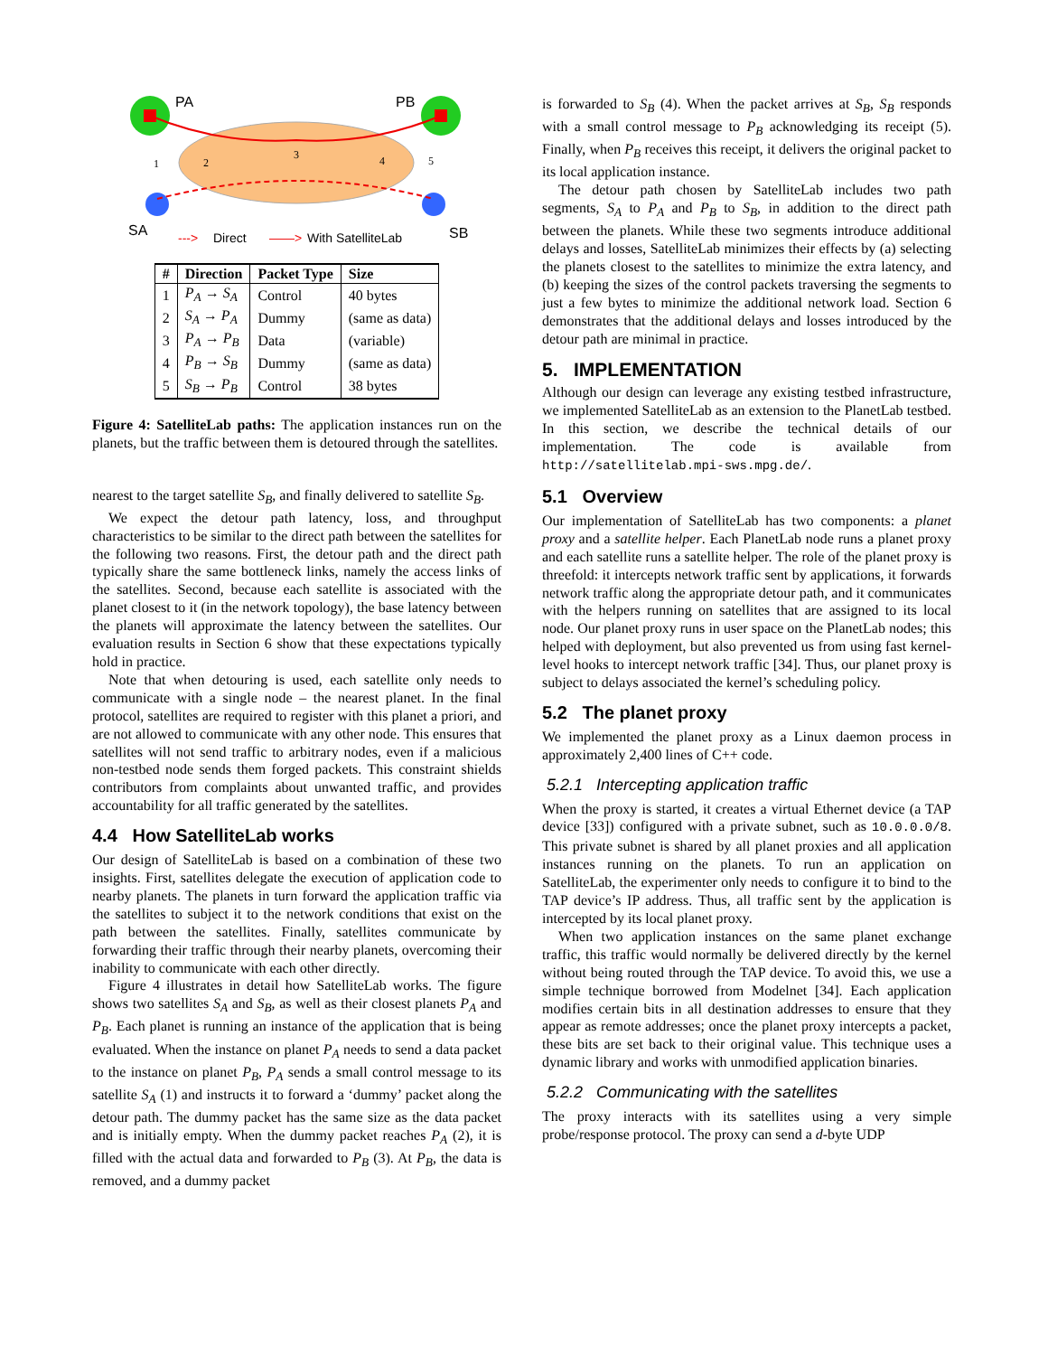PA
PB
SA
SB
--->
Direct
——>
With SatelliteLab
1
2
3
4
5
| # | Direction | Packet Type | Size |
| --- | --- | --- | --- |
| 1 | P<sub>A</sub> → S<sub>A</sub> | Control | 40 bytes |
| 2 | S<sub>A</sub> → P<sub>A</sub> | Dummy | (same as data) |
| 3 | P<sub>A</sub> → P<sub>B</sub> | Data | (variable) |
| 4 | P<sub>B</sub> → S<sub>B</sub> | Dummy | (same as data) |
| 5 | S<sub>B</sub> → P<sub>B</sub> | Control | 38 bytes |
Figure 4: SatelliteLab paths: The application instances run on the planets, but the traffic between them is detoured through the satellites.
nearest to the target satellite S<sub>B</sub>, and finally delivered to satellite S<sub>B</sub>.
We expect the detour path latency, loss, and throughput characteristics to be similar to the direct path between the satellites for the following two reasons. First, the detour path and the direct path typically share the same bottleneck links, namely the access links of the satellites. Second, because each satellite is associated with the planet closest to it (in the network topology), the base latency between the planets will approximate the latency between the satellites. Our evaluation results in Section 6 show that these expectations typically hold in practice.
Note that when detouring is used, each satellite only needs to communicate with a single node – the nearest planet. In the final protocol, satellites are required to register with this planet a priori, and are not allowed to communicate with any other node. This ensures that satellites will not send traffic to arbitrary nodes, even if a malicious non-testbed node sends them forged packets. This constraint shields contributors from complaints about unwanted traffic, and provides accountability for all traffic generated by the satellites.
4.4 How SatelliteLab works
Our design of SatelliteLab is based on a combination of these two insights. First, satellites delegate the execution of application code to nearby planets. The planets in turn forward the application traffic via the satellites to subject it to the network conditions that exist on the path between the satellites. Finally, satellites communicate by forwarding their traffic through their nearby planets, overcoming their inability to communicate with each other directly.
Figure 4 illustrates in detail how SatelliteLab works. The figure shows two satellites S<sub>A</sub> and S<sub>B</sub>, as well as their closest planets P<sub>A</sub> and P<sub>B</sub>. Each planet is running an instance of the application that is being evaluated. When the instance on planet P<sub>A</sub> needs to send a data packet to the instance on planet P<sub>B</sub>, P<sub>A</sub> sends a small control message to its satellite S<sub>A</sub> (1) and instructs it to forward a ‘dummy’ packet along the detour path. The dummy packet has the same size as the data packet and is initially empty. When the dummy packet reaches P<sub>A</sub> (2), it is filled with the actual data and forwarded to P<sub>B</sub> (3). At P<sub>B</sub>, the data is removed, and a dummy packet
is forwarded to S<sub>B</sub> (4). When the packet arrives at S<sub>B</sub>, S<sub>B</sub> responds with a small control message to P<sub>B</sub> acknowledging its receipt (5). Finally, when P<sub>B</sub> receives this receipt, it delivers the original packet to its local application instance.
The detour path chosen by SatelliteLab includes two path segments, S<sub>A</sub> to P<sub>A</sub> and P<sub>B</sub> to S<sub>B</sub>, in addition to the direct path between the planets. While these two segments introduce additional delays and losses, SatelliteLab minimizes their effects by (a) selecting the planets closest to the satellites to minimize the extra latency, and (b) keeping the sizes of the control packets traversing the segments to just a few bytes to minimize the additional network load. Section 6 demonstrates that the additional delays and losses introduced by the detour path are minimal in practice.
5. IMPLEMENTATION
Although our design can leverage any existing testbed infrastructure, we implemented SatelliteLab as an extension to the PlanetLab testbed. In this section, we describe the technical details of our implementation. The code is available from http://satellitelab.mpi-sws.mpg.de/.
5.1 Overview
Our implementation of SatelliteLab has two components: a planet proxy and a satellite helper. Each PlanetLab node runs a planet proxy and each satellite runs a satellite helper. The role of the planet proxy is threefold: it intercepts network traffic sent by applications, it forwards network traffic along the appropriate detour path, and it communicates with the helpers running on satellites that are assigned to its local node. Our planet proxy runs in user space on the PlanetLab nodes; this helped with deployment, but also prevented us from using fast kernel-level hooks to intercept network traffic [34]. Thus, our planet proxy is subject to delays associated the kernel’s scheduling policy.
5.2 The planet proxy
We implemented the planet proxy as a Linux daemon process in approximately 2,400 lines of C++ code.
5.2.1 Intercepting application traffic
When the proxy is started, it creates a virtual Ethernet device (a TAP device [33]) configured with a private subnet, such as 10.0.0.0/8. This private subnet is shared by all planet proxies and all application instances running on the planets. To run an application on SatelliteLab, the experimenter only needs to configure it to bind to the TAP device’s IP address. Thus, all traffic sent by the application is intercepted by its local planet proxy.
When two application instances on the same planet exchange traffic, this traffic would normally be delivered directly by the kernel without being routed through the TAP device. To avoid this, we use a simple technique borrowed from Modelnet [34]. Each application modifies certain bits in all destination addresses to ensure that they appear as remote addresses; once the planet proxy intercepts a packet, these bits are set back to their original value. This technique uses a dynamic library and works with unmodified application binaries.
5.2.2 Communicating with the satellites
The proxy interacts with its satellites using a very simple probe/response protocol. The proxy can send a d-byte UDP